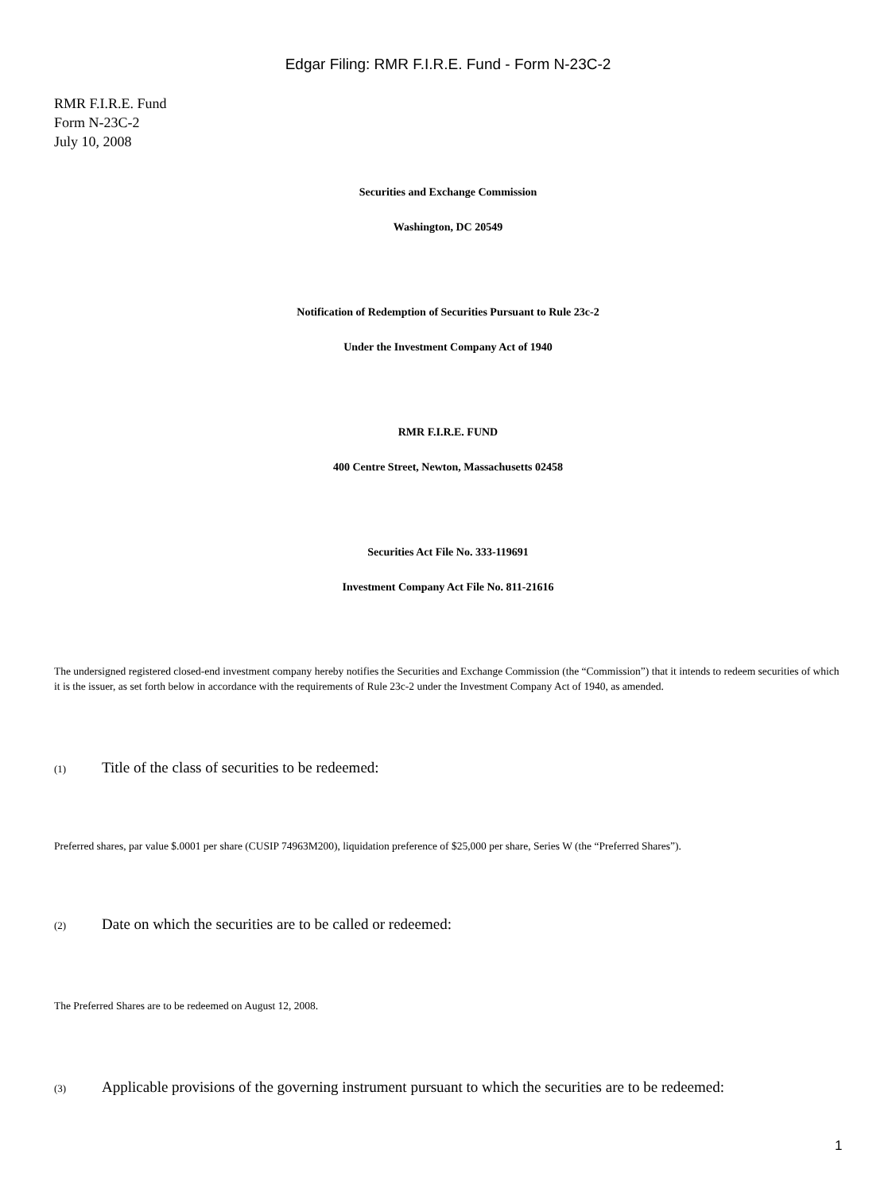Edgar Filing: RMR F.I.R.E. Fund - Form N-23C-2
RMR F.I.R.E. Fund
Form N-23C-2
July 10, 2008
Securities and Exchange Commission
Washington, DC 20549
Notification of Redemption of Securities Pursuant to Rule 23c-2
Under the Investment Company Act of 1940
RMR F.I.R.E. FUND
400 Centre Street, Newton, Massachusetts 02458
Securities Act File No. 333-119691
Investment Company Act File No. 811-21616
The undersigned registered closed-end investment company hereby notifies the Securities and Exchange Commission (the “Commission”) that it intends to redeem securities of which it is the issuer, as set forth below in accordance with the requirements of Rule 23c-2 under the Investment Company Act of 1940, as amended.
(1) Title of the class of securities to be redeemed:
Preferred shares, par value $.0001 per share (CUSIP 74963M200), liquidation preference of $25,000 per share, Series W (the “Preferred Shares”).
(2) Date on which the securities are to be called or redeemed:
The Preferred Shares are to be redeemed on August 12, 2008.
(3) Applicable provisions of the governing instrument pursuant to which the securities are to be redeemed:
1